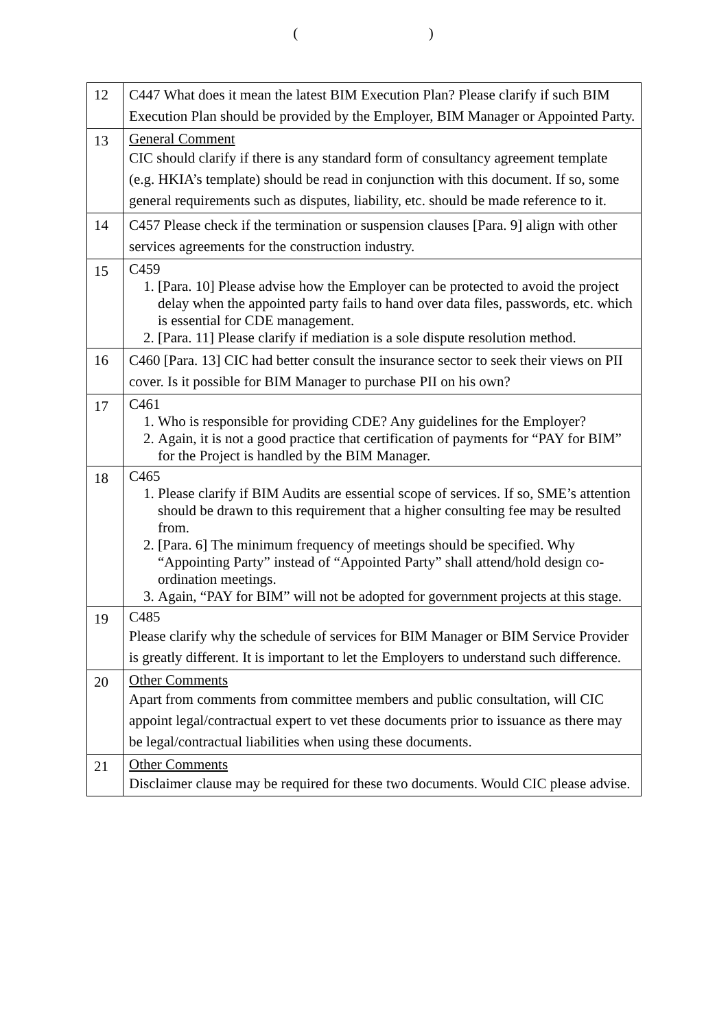( ​ ​ ​ ​ ​ ​ ​ ​ ​ ​ ​ ​ ​ ​ ​ ​ ​ ​ ​ ​ ​ ​ ​ ​ ​ )
| 12 | C447 What does it mean the latest BIM Execution Plan? Please clarify if such BIM Execution Plan should be provided by the Employer, BIM Manager or Appointed Party. |
| 13 | General Comment CIC should clarify if there is any standard form of consultancy agreement template (e.g. HKIA’s template) should be read in conjunction with this document. If so, some general requirements such as disputes, liability, etc. should be made reference to it. |
| 14 | C457 Please check if the termination or suspension clauses [Para. 9] align with other services agreements for the construction industry. |
| 15 | C459 1. [Para. 10] Please advise how the Employer can be protected to avoid the project delay when the appointed party fails to hand over data files, passwords, etc. which is essential for CDE management. 2. [Para. 11] Please clarify if mediation is a sole dispute resolution method. |
| 16 | C460 [Para. 13] CIC had better consult the insurance sector to seek their views on PII cover. Is it possible for BIM Manager to purchase PII on his own? |
| 17 | C461 1. Who is responsible for providing CDE? Any guidelines for the Employer? 2. Again, it is not a good practice that certification of payments for “PAY for BIM” for the Project is handled by the BIM Manager. |
| 18 | C465 1. Please clarify if BIM Audits are essential scope of services. If so, SME’s attention should be drawn to this requirement that a higher consulting fee may be resulted from. 2. [Para. 6] The minimum frequency of meetings should be specified. Why “Appointing Party” instead of “Appointed Party” shall attend/hold design co-ordination meetings. 3. Again, “PAY for BIM” will not be adopted for government projects at this stage. |
| 19 | C485 Please clarify why the schedule of services for BIM Manager or BIM Service Provider is greatly different. It is important to let the Employers to understand such difference. |
| 20 | Other Comments Apart from comments from committee members and public consultation, will CIC appoint legal/contractual expert to vet these documents prior to issuance as there may be legal/contractual liabilities when using these documents. |
| 21 | Other Comments Disclaimer clause may be required for these two documents. Would CIC please advise. |